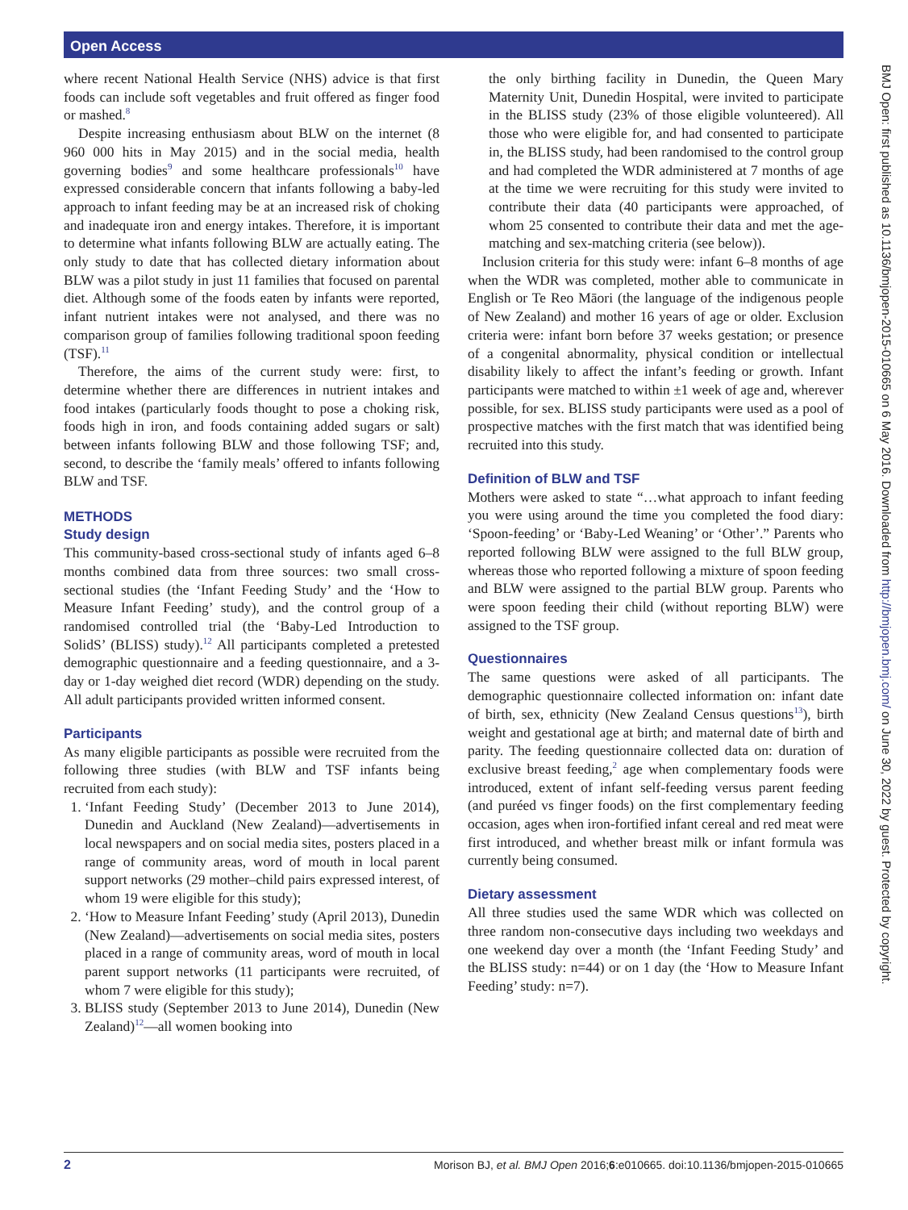Open Access
BMJ Open: first published as 10.1136/bmjopen-2015-010665 on 6 May 2016. Downloaded from http://bmjopen.bmj.com/ on June 30, 2022 by guest. Protected by copyright.
where recent National Health Service (NHS) advice is that first foods can include soft vegetables and fruit offered as finger food or mashed.<sup>8</sup>
Despite increasing enthusiasm about BLW on the internet (8 960 000 hits in May 2015) and in the social media, health governing bodies<sup>9</sup> and some healthcare professionals<sup>10</sup> have expressed considerable concern that infants following a baby-led approach to infant feeding may be at an increased risk of choking and inadequate iron and energy intakes. Therefore, it is important to determine what infants following BLW are actually eating. The only study to date that has collected dietary information about BLW was a pilot study in just 11 families that focused on parental diet. Although some of the foods eaten by infants were reported, infant nutrient intakes were not analysed, and there was no comparison group of families following traditional spoon feeding (TSF).<sup>11</sup>
Therefore, the aims of the current study were: first, to determine whether there are differences in nutrient intakes and food intakes (particularly foods thought to pose a choking risk, foods high in iron, and foods containing added sugars or salt) between infants following BLW and those following TSF; and, second, to describe the ‘family meals’ offered to infants following BLW and TSF.
METHODS
Study design
This community-based cross-sectional study of infants aged 6–8 months combined data from three sources: two small cross-sectional studies (the ‘Infant Feeding Study’ and the ‘How to Measure Infant Feeding’ study), and the control group of a randomised controlled trial (the ‘Baby-Led Introduction to SolidS’ (BLISS) study).<sup>12</sup> All participants completed a pretested demographic questionnaire and a feeding questionnaire, and a 3-day or 1-day weighed diet record (WDR) depending on the study. All adult participants provided written informed consent.
Participants
As many eligible participants as possible were recruited from the following three studies (with BLW and TSF infants being recruited from each study):
1. ‘Infant Feeding Study’ (December 2013 to June 2014), Dunedin and Auckland (New Zealand)—advertisements in local newspapers and on social media sites, posters placed in a range of community areas, word of mouth in local parent support networks (29 mother–child pairs expressed interest, of whom 19 were eligible for this study);
2. ‘How to Measure Infant Feeding’ study (April 2013), Dunedin (New Zealand)—advertisements on social media sites, posters placed in a range of community areas, word of mouth in local parent support networks (11 participants were recruited, of whom 7 were eligible for this study);
3. BLISS study (September 2013 to June 2014), Dunedin (New Zealand)<sup>12</sup>—all women booking into
the only birthing facility in Dunedin, the Queen Mary Maternity Unit, Dunedin Hospital, were invited to participate in the BLISS study (23% of those eligible volunteered). All those who were eligible for, and had consented to participate in, the BLISS study, had been randomised to the control group and had completed the WDR administered at 7 months of age at the time we were recruiting for this study were invited to contribute their data (40 participants were approached, of whom 25 consented to contribute their data and met the age-matching and sex-matching criteria (see below)).
Inclusion criteria for this study were: infant 6–8 months of age when the WDR was completed, mother able to communicate in English or Te Reo Māori (the language of the indigenous people of New Zealand) and mother 16 years of age or older. Exclusion criteria were: infant born before 37 weeks gestation; or presence of a congenital abnormality, physical condition or intellectual disability likely to affect the infant’s feeding or growth. Infant participants were matched to within ±1 week of age and, wherever possible, for sex. BLISS study participants were used as a pool of prospective matches with the first match that was identified being recruited into this study.
Definition of BLW and TSF
Mothers were asked to state “…what approach to infant feeding you were using around the time you completed the food diary: ‘Spoon-feeding’ or ‘Baby-Led Weaning’ or ‘Other’.” Parents who reported following BLW were assigned to the full BLW group, whereas those who reported following a mixture of spoon feeding and BLW were assigned to the partial BLW group. Parents who were spoon feeding their child (without reporting BLW) were assigned to the TSF group.
Questionnaires
The same questions were asked of all participants. The demographic questionnaire collected information on: infant date of birth, sex, ethnicity (New Zealand Census questions<sup>13</sup>), birth weight and gestational age at birth; and maternal date of birth and parity. The feeding questionnaire collected data on: duration of exclusive breast feeding,<sup>2</sup> age when complementary foods were introduced, extent of infant self-feeding versus parent feeding (and puréed vs finger foods) on the first complementary feeding occasion, ages when iron-fortified infant cereal and red meat were first introduced, and whether breast milk or infant formula was currently being consumed.
Dietary assessment
All three studies used the same WDR which was collected on three random non-consecutive days including two weekdays and one weekend day over a month (the ‘Infant Feeding Study’ and the BLISS study: n=44) or on 1 day (the ‘How to Measure Infant Feeding’ study: n=7).
2 Morison BJ, et al. BMJ Open 2016;6:e010665. doi:10.1136/bmjopen-2015-010665